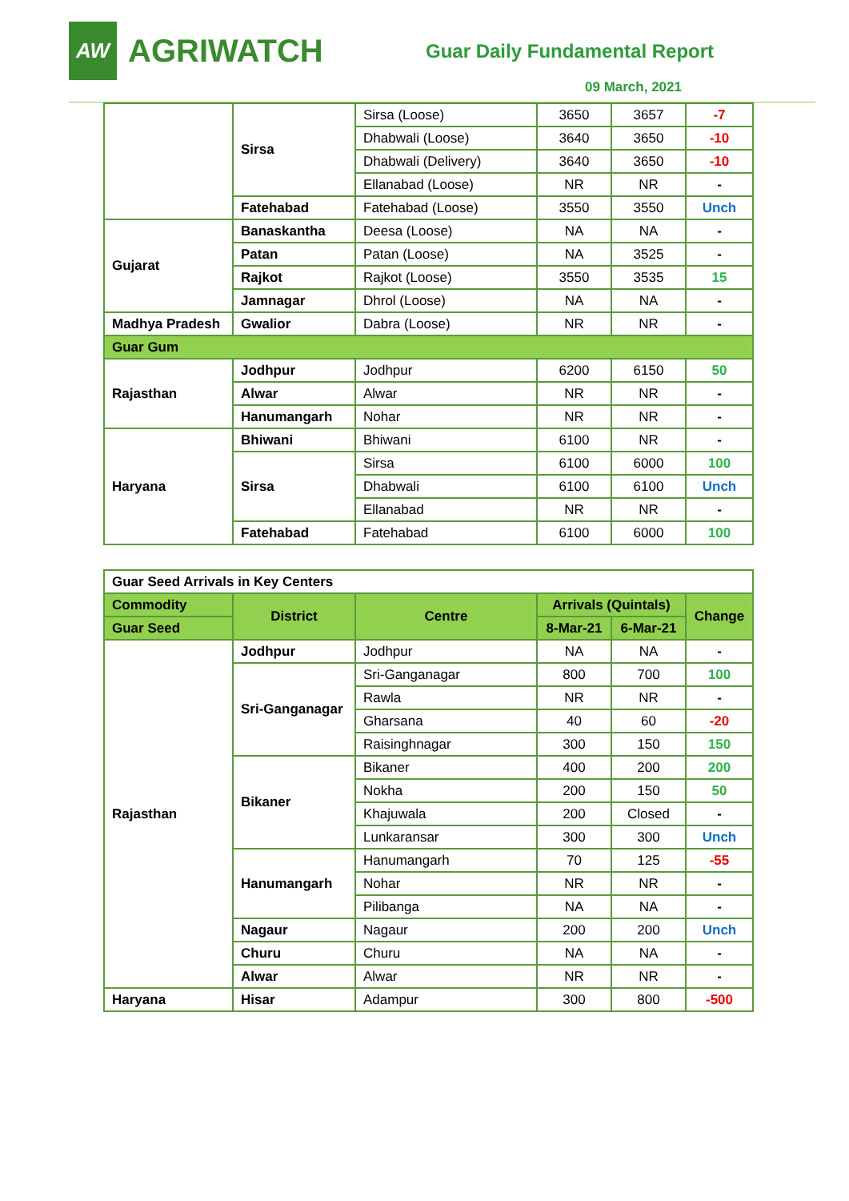AW
AGRIWATCH
Guar Daily Fundamental Report
09 March, 2021
| | Sirsa | Sirsa (Loose) | 3650 | 3657 | -7 |
| | | Dhabwali (Loose) | 3640 | 3650 | -10 |
| | | Dhabwali (Delivery) | 3640 | 3650 | -10 |
| | | Ellanabad (Loose) | NR | NR | - |
| | Fatehabad | Fatehabad (Loose) | 3550 | 3550 | Unch |
| Gujarat | Banaskantha | Deesa (Loose) | NA | NA | - |
| | Patan | Patan (Loose) | NA | 3525 | - |
| | Rajkot | Rajkot (Loose) | 3550 | 3535 | 15 |
| | Jamnagar | Dhrol (Loose) | NA | NA | - |
| Madhya Pradesh | Gwalior | Dabra (Loose) | NR | NR | - |
| Guar Gum | | | | | |
| Rajasthan | Jodhpur | Jodhpur | 6200 | 6150 | 50 |
| | Alwar | Alwar | NR | NR | - |
| | Hanumangarh | Nohar | NR | NR | - |
| Haryana | Bhiwani | Bhiwani | 6100 | NR | - |
| | Sirsa | Sirsa | 6100 | 6000 | 100 |
| | | Dhabwali | 6100 | 6100 | Unch |
| | | Ellanabad | NR | NR | - |
| | Fatehabad | Fatehabad | 6100 | 6000 | 100 |
| Guar Seed Arrivals in Key Centers | | | | | |
| Commodity | District | Centre | Arrivals (Quintals) | | Change |
| Guar Seed | | | 8-Mar-21 | 6-Mar-21 | |
| Rajasthan | Jodhpur | Jodhpur | NA | NA | - |
| | Sri-Ganganagar | Sri-Ganganagar | 800 | 700 | 100 |
| | | Rawla | NR | NR | - |
| | | Gharsana | 40 | 60 | -20 |
| | | Raisinghnagar | 300 | 150 | 150 |
| | Bikaner | Bikaner | 400 | 200 | 200 |
| | | Nokha | 200 | 150 | 50 |
| | | Khajuwala | 200 | Closed | - |
| | | Lunkaransar | 300 | 300 | Unch |
| | Hanumangarh | Hanumangarh | 70 | 125 | -55 |
| | | Nohar | NR | NR | - |
| | | Pilibanga | NA | NA | - |
| | Nagaur | Nagaur | 200 | 200 | Unch |
| | Churu | Churu | NA | NA | - |
| | Alwar | Alwar | NR | NR | - |
| Haryana | Hisar | Adampur | 300 | 800 | -500 |